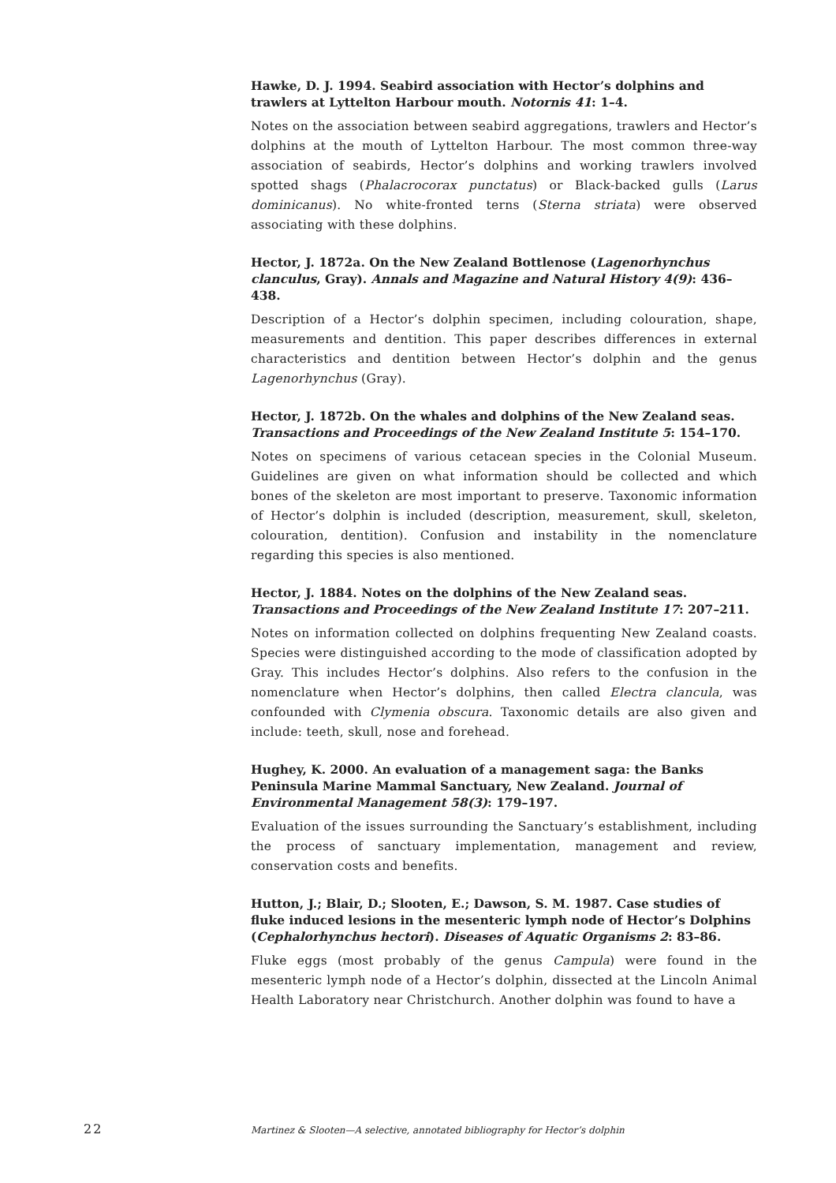Hawke, D. J. 1994. Seabird association with Hector’s dolphins and trawlers at Lyttelton Harbour mouth. Notornis 41: 1–4.
Notes on the association between seabird aggregations, trawlers and Hector’s dolphins at the mouth of Lyttelton Harbour. The most common three-way association of seabirds, Hector’s dolphins and working trawlers involved spotted shags (Phalacrocorax punctatus) or Black-backed gulls (Larus dominicanus). No white-fronted terns (Sterna striata) were observed associating with these dolphins.
Hector, J. 1872a. On the New Zealand Bottlenose (Lagenorhynchus clanculus, Gray). Annals and Magazine and Natural History 4(9): 436–438.
Description of a Hector’s dolphin specimen, including colouration, shape, measurements and dentition. This paper describes differences in external characteristics and dentition between Hector’s dolphin and the genus Lagenorhynchus (Gray).
Hector, J. 1872b. On the whales and dolphins of the New Zealand seas. Transactions and Proceedings of the New Zealand Institute 5: 154–170.
Notes on specimens of various cetacean species in the Colonial Museum. Guidelines are given on what information should be collected and which bones of the skeleton are most important to preserve. Taxonomic information of Hector’s dolphin is included (description, measurement, skull, skeleton, colouration, dentition). Confusion and instability in the nomenclature regarding this species is also mentioned.
Hector, J. 1884. Notes on the dolphins of the New Zealand seas. Transactions and Proceedings of the New Zealand Institute 17: 207–211.
Notes on information collected on dolphins frequenting New Zealand coasts. Species were distinguished according to the mode of classification adopted by Gray. This includes Hector’s dolphins. Also refers to the confusion in the nomenclature when Hector’s dolphins, then called Electra clancula, was confounded with Clymenia obscura. Taxonomic details are also given and include: teeth, skull, nose and forehead.
Hughey, K. 2000. An evaluation of a management saga: the Banks Peninsula Marine Mammal Sanctuary, New Zealand. Journal of Environmental Management 58(3): 179–197.
Evaluation of the issues surrounding the Sanctuary’s establishment, including the process of sanctuary implementation, management and review, conservation costs and benefits.
Hutton, J.; Blair, D.; Slooten, E.; Dawson, S. M. 1987. Case studies of fluke induced lesions in the mesenteric lymph node of Hector’s Dolphins (Cephalorhynchus hectori). Diseases of Aquatic Organisms 2: 83–86.
Fluke eggs (most probably of the genus Campula) were found in the mesenteric lymph node of a Hector’s dolphin, dissected at the Lincoln Animal Health Laboratory near Christchurch. Another dolphin was found to have a
22 Martinez & Slooten—A selective, annotated bibliography for Hector’s dolphin